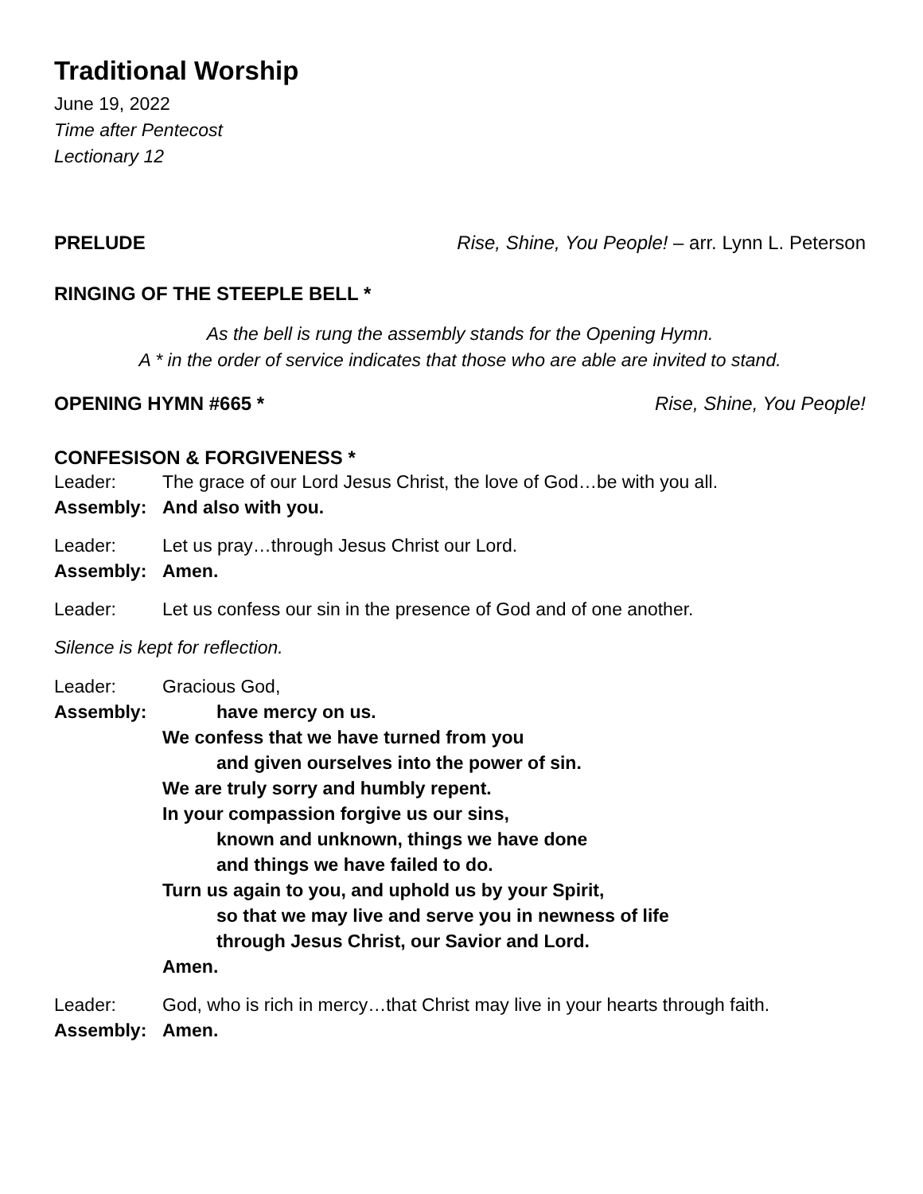Traditional Worship
June 19, 2022
Time after Pentecost
Lectionary 12
PRELUDE Rise, Shine, You People! – arr. Lynn L. Peterson
RINGING OF THE STEEPLE BELL *
As the bell is rung the assembly stands for the Opening Hymn.
A * in the order of service indicates that those who are able are invited to stand.
OPENING HYMN #665 * Rise, Shine, You People!
CONFESISON & FORGIVENESS *
Leader: The grace of our Lord Jesus Christ, the love of God…be with you all.
Assembly: And also with you.
Leader: Let us pray…through Jesus Christ our Lord.
Assembly: Amen.
Leader: Let us confess our sin in the presence of God and of one another.
Silence is kept for reflection.
Leader: Gracious God,
Assembly: have mercy on us.
We confess that we have turned from you
and given ourselves into the power of sin.
We are truly sorry and humbly repent.
In your compassion forgive us our sins,
known and unknown, things we have done
and things we have failed to do.
Turn us again to you, and uphold us by your Spirit,
so that we may live and serve you in newness of life
through Jesus Christ, our Savior and Lord.
Amen.
Leader: God, who is rich in mercy…that Christ may live in your hearts through faith.
Assembly: Amen.